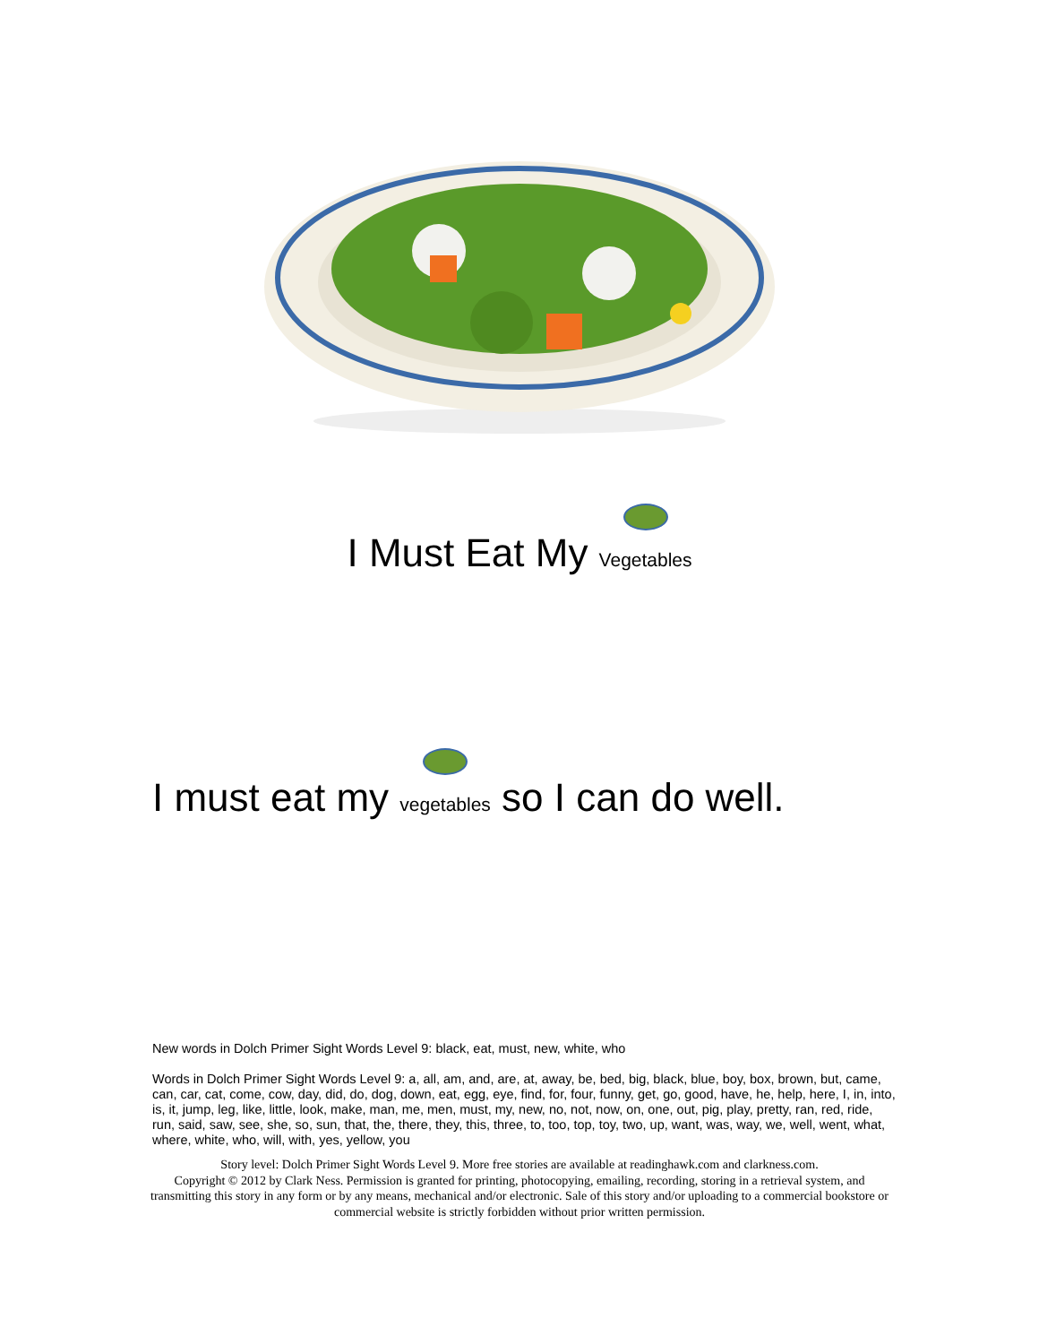I Must Eat My Vegetables
I must eat my vegetables so I can do well.
New words in Dolch Primer Sight Words Level 9: black, eat, must, new, white, who
Words in Dolch Primer Sight Words Level 9: a, all, am, and, are, at, away, be, bed, big, black, blue, boy, box, brown, but, came, can, car, cat, come, cow, day, did, do, dog, down, eat, egg, eye, find, for, four, funny, get, go, good, have, he, help, here, I, in, into, is, it, jump, leg, like, little, look, make, man, me, men, must, my, new, no, not, now, on, one, out, pig, play, pretty, ran, red, ride, run, said, saw, see, she, so, sun, that, the, there, they, this, three, to, too, top, toy, two, up, want, was, way, we, well, went, what, where, white, who, will, with, yes, yellow, you
Story level: Dolch Primer Sight Words Level 9. More free stories are available at readinghawk.com and clarkness.com.
Copyright © 2012 by Clark Ness. Permission is granted for printing, photocopying, emailing, recording, storing in a retrieval system, and transmitting this story in any form or by any means, mechanical and/or electronic. Sale of this story and/or uploading to a commercial bookstore or commercial website is strictly forbidden without prior written permission.